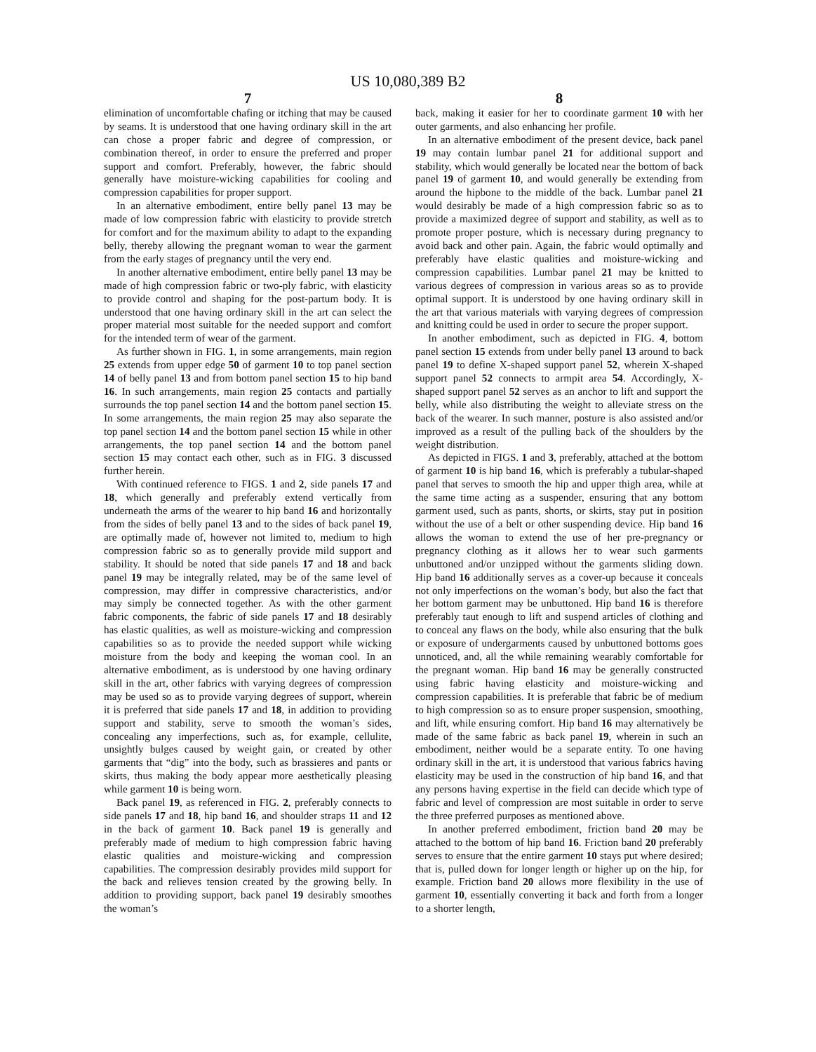US 10,080,389 B2
7
elimination of uncomfortable chafing or itching that may be caused by seams. It is understood that one having ordinary skill in the art can chose a proper fabric and degree of compression, or combination thereof, in order to ensure the preferred and proper support and comfort. Preferably, however, the fabric should generally have moisture-wicking capabilities for cooling and compression capabilities for proper support.
In an alternative embodiment, entire belly panel 13 may be made of low compression fabric with elasticity to provide stretch for comfort and for the maximum ability to adapt to the expanding belly, thereby allowing the pregnant woman to wear the garment from the early stages of pregnancy until the very end.
In another alternative embodiment, entire belly panel 13 may be made of high compression fabric or two-ply fabric, with elasticity to provide control and shaping for the post-partum body. It is understood that one having ordinary skill in the art can select the proper material most suitable for the needed support and comfort for the intended term of wear of the garment.
As further shown in FIG. 1, in some arrangements, main region 25 extends from upper edge 50 of garment 10 to top panel section 14 of belly panel 13 and from bottom panel section 15 to hip band 16. In such arrangements, main region 25 contacts and partially surrounds the top panel section 14 and the bottom panel section 15. In some arrangements, the main region 25 may also separate the top panel section 14 and the bottom panel section 15 while in other arrangements, the top panel section 14 and the bottom panel section 15 may contact each other, such as in FIG. 3 discussed further herein.
With continued reference to FIGS. 1 and 2, side panels 17 and 18, which generally and preferably extend vertically from underneath the arms of the wearer to hip band 16 and horizontally from the sides of belly panel 13 and to the sides of back panel 19, are optimally made of, however not limited to, medium to high compression fabric so as to generally provide mild support and stability. It should be noted that side panels 17 and 18 and back panel 19 may be integrally related, may be of the same level of compression, may differ in compressive characteristics, and/or may simply be connected together. As with the other garment fabric components, the fabric of side panels 17 and 18 desirably has elastic qualities, as well as moisture-wicking and compression capabilities so as to provide the needed support while wicking moisture from the body and keeping the woman cool. In an alternative embodiment, as is understood by one having ordinary skill in the art, other fabrics with varying degrees of compression may be used so as to provide varying degrees of support, wherein it is preferred that side panels 17 and 18, in addition to providing support and stability, serve to smooth the woman’s sides, concealing any imperfections, such as, for example, cellulite, unsightly bulges caused by weight gain, or created by other garments that “dig” into the body, such as brassieres and pants or skirts, thus making the body appear more aesthetically pleasing while garment 10 is being worn.
Back panel 19, as referenced in FIG. 2, preferably connects to side panels 17 and 18, hip band 16, and shoulder straps 11 and 12 in the back of garment 10. Back panel 19 is generally and preferably made of medium to high compression fabric having elastic qualities and moisture-wicking and compression capabilities. The compression desirably provides mild support for the back and relieves tension created by the growing belly. In addition to providing support, back panel 19 desirably smoothes the woman’s
8
back, making it easier for her to coordinate garment 10 with her outer garments, and also enhancing her profile.
In an alternative embodiment of the present device, back panel 19 may contain lumbar panel 21 for additional support and stability, which would generally be located near the bottom of back panel 19 of garment 10, and would generally be extending from around the hipbone to the middle of the back. Lumbar panel 21 would desirably be made of a high compression fabric so as to provide a maximized degree of support and stability, as well as to promote proper posture, which is necessary during pregnancy to avoid back and other pain. Again, the fabric would optimally and preferably have elastic qualities and moisture-wicking and compression capabilities. Lumbar panel 21 may be knitted to various degrees of compression in various areas so as to provide optimal support. It is understood by one having ordinary skill in the art that various materials with varying degrees of compression and knitting could be used in order to secure the proper support.
In another embodiment, such as depicted in FIG. 4, bottom panel section 15 extends from under belly panel 13 around to back panel 19 to define X-shaped support panel 52, wherein X-shaped support panel 52 connects to armpit area 54. Accordingly, X-shaped support panel 52 serves as an anchor to lift and support the belly, while also distributing the weight to alleviate stress on the back of the wearer. In such manner, posture is also assisted and/or improved as a result of the pulling back of the shoulders by the weight distribution.
As depicted in FIGS. 1 and 3, preferably, attached at the bottom of garment 10 is hip band 16, which is preferably a tubular-shaped panel that serves to smooth the hip and upper thigh area, while at the same time acting as a suspender, ensuring that any bottom garment used, such as pants, shorts, or skirts, stay put in position without the use of a belt or other suspending device. Hip band 16 allows the woman to extend the use of her pre-pregnancy or pregnancy clothing as it allows her to wear such garments unbuttoned and/or unzipped without the garments sliding down. Hip band 16 additionally serves as a cover-up because it conceals not only imperfections on the woman’s body, but also the fact that her bottom garment may be unbuttoned. Hip band 16 is therefore preferably taut enough to lift and suspend articles of clothing and to conceal any flaws on the body, while also ensuring that the bulk or exposure of undergarments caused by unbuttoned bottoms goes unnoticed, and, all the while remaining wearably comfortable for the pregnant woman. Hip band 16 may be generally constructed using fabric having elasticity and moisture-wicking and compression capabilities. It is preferable that fabric be of medium to high compression so as to ensure proper suspension, smoothing, and lift, while ensuring comfort. Hip band 16 may alternatively be made of the same fabric as back panel 19, wherein in such an embodiment, neither would be a separate entity. To one having ordinary skill in the art, it is understood that various fabrics having elasticity may be used in the construction of hip band 16, and that any persons having expertise in the field can decide which type of fabric and level of compression are most suitable in order to serve the three preferred purposes as mentioned above.
In another preferred embodiment, friction band 20 may be attached to the bottom of hip band 16. Friction band 20 preferably serves to ensure that the entire garment 10 stays put where desired; that is, pulled down for longer length or higher up on the hip, for example. Friction band 20 allows more flexibility in the use of garment 10, essentially converting it back and forth from a longer to a shorter length,